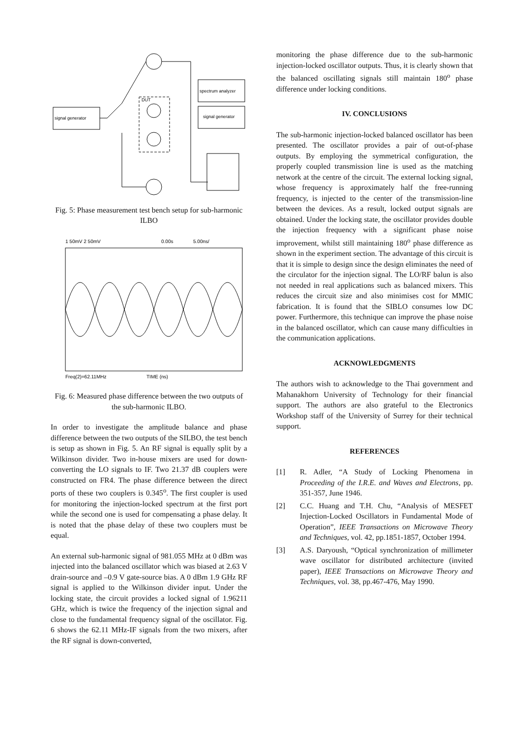signal generator
spectrum analyzer
signal generator
DUT
Fig. 5: Phase measurement test bench setup for sub-harmonic ILBO
1 50mV 2 50mV
0.00s
5.00ns/
Freq(2)=62.11MHz
TIME (ns)
Fig. 6: Measured phase difference between the two outputs of the sub-harmonic ILBO.
In order to investigate the amplitude balance and phase difference between the two outputs of the SILBO, the test bench is setup as shown in Fig. 5. An RF signal is equally split by a Wilkinson divider. Two in-house mixers are used for down-converting the LO signals to IF. Two 21.37 dB couplers were constructed on FR4. The phase difference between the direct ports of these two couplers is 0.345<sup>o</sup>. The first coupler is used for monitoring the injection-locked spectrum at the first port while the second one is used for compensating a phase delay. It is noted that the phase delay of these two couplers must be equal.
An external sub-harmonic signal of 981.055 MHz at 0 dBm was injected into the balanced oscillator which was biased at 2.63 V drain-source and –0.9 V gate-source bias. A 0 dBm 1.9 GHz RF signal is applied to the Wilkinson divider input. Under the locking state, the circuit provides a locked signal of 1.96211 GHz, which is twice the frequency of the injection signal and close to the fundamental frequency signal of the oscillator. Fig. 6 shows the 62.11 MHz-IF signals from the two mixers, after the RF signal is down-converted,
monitoring the phase difference due to the sub-harmonic injection-locked oscillator outputs. Thus, it is clearly shown that the balanced oscillating signals still maintain 180<sup>o</sup> phase difference under locking conditions.
IV. CONCLUSIONS
The sub-harmonic injection-locked balanced oscillator has been presented. The oscillator provides a pair of out-of-phase outputs. By employing the symmetrical configuration, the properly coupled transmission line is used as the matching network at the centre of the circuit. The external locking signal, whose frequency is approximately half the free-running frequency, is injected to the center of the transmission-line between the devices. As a result, locked output signals are obtained. Under the locking state, the oscillator provides double the injection frequency with a significant phase noise improvement, whilst still maintaining 180<sup>o</sup> phase difference as shown in the experiment section. The advantage of this circuit is that it is simple to design since the design eliminates the need of the circulator for the injection signal. The LO/RF balun is also not needed in real applications such as balanced mixers. This reduces the circuit size and also minimises cost for MMIC fabrication. It is found that the SIBLO consumes low DC power. Furthermore, this technique can improve the phase noise in the balanced oscillator, which can cause many difficulties in the communication applications.
ACKNOWLEDGMENTS
The authors wish to acknowledge to the Thai government and Mahanakhorn University of Technology for their financial support. The authors are also grateful to the Electronics Workshop staff of the University of Surrey for their technical support.
REFERENCES
[1] R. Adler, “A Study of Locking Phenomena in Proceeding of the I.R.E. and Waves and Electrons, pp. 351-357, June 1946.
[2] C.C. Huang and T.H. Chu, “Analysis of MESFET Injection-Locked Oscillators in Fundamental Mode of Operation”, IEEE Transactions on Microwave Theory and Techniques, vol. 42, pp.1851-1857, October 1994.
[3] A.S. Daryoush, “Optical synchronization of millimeter wave oscillator for distributed architecture (invited paper), IEEE Transactions on Microwave Theory and Techniques, vol. 38, pp.467-476, May 1990.